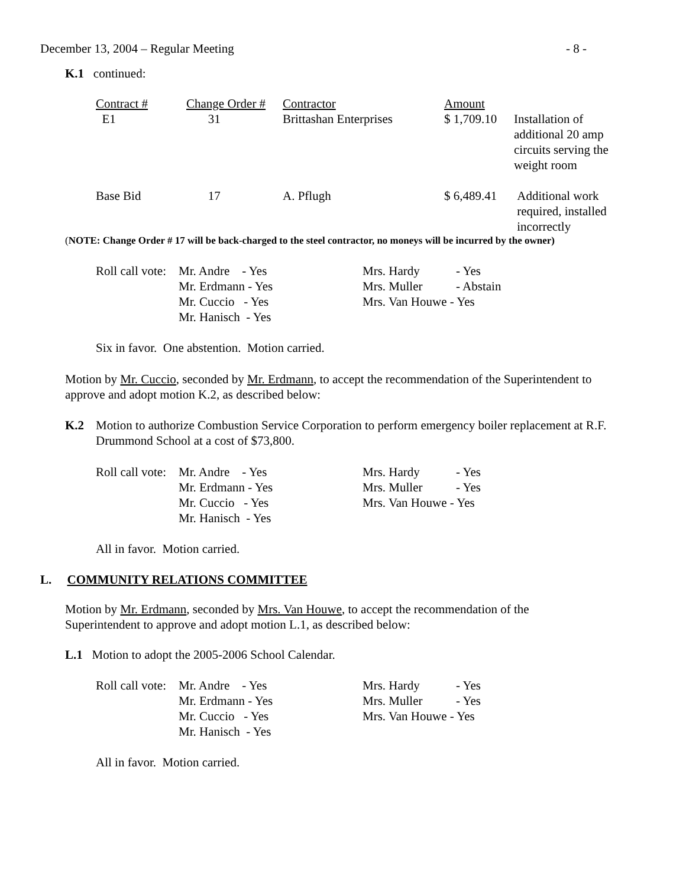December 13, 2004 – Regular Meeting - 8 -
K.1 continued:
| Contract # | Change Order # | Contractor | Amount | |
| E1 | 31 | Brittashan Enterprises | $ 1,709.10 | Installation of additional 20 amp circuits serving the weight room |
| Base Bid | 17 | A. Pflugh | $ 6,489.41 | Additional work required, installed incorrectly |
(NOTE: Change Order # 17 will be back-charged to the steel contractor, no moneys will be incurred by the owner)
| Roll call vote: | Mr. Andre - Yes | Mrs. Hardy | - Yes |
| | Mr. Erdmann - Yes | Mrs. Muller | - Abstain |
| | Mr. Cuccio - Yes | Mrs. Van Houwe - Yes | |
| | Mr. Hanisch - Yes | | |
Six in favor. One abstention. Motion carried.
Motion by Mr. Cuccio, seconded by Mr. Erdmann, to accept the recommendation of the Superintendent to approve and adopt motion K.2, as described below:
K.2 Motion to authorize Combustion Service Corporation to perform emergency boiler replacement at R.F. Drummond School at a cost of $73,800.
| Roll call vote: | Mr. Andre - Yes | Mrs. Hardy | - Yes |
| | Mr. Erdmann - Yes | Mrs. Muller | - Yes |
| | Mr. Cuccio - Yes | Mrs. Van Houwe - Yes | |
| | Mr. Hanisch - Yes | | |
All in favor. Motion carried.
L. COMMUNITY RELATIONS COMMITTEE
Motion by Mr. Erdmann, seconded by Mrs. Van Houwe, to accept the recommendation of the Superintendent to approve and adopt motion L.1, as described below:
L.1 Motion to adopt the 2005-2006 School Calendar.
| Roll call vote: | Mr. Andre - Yes | Mrs. Hardy | - Yes |
| | Mr. Erdmann - Yes | Mrs. Muller | - Yes |
| | Mr. Cuccio - Yes | Mrs. Van Houwe - Yes | |
| | Mr. Hanisch - Yes | | |
All in favor. Motion carried.